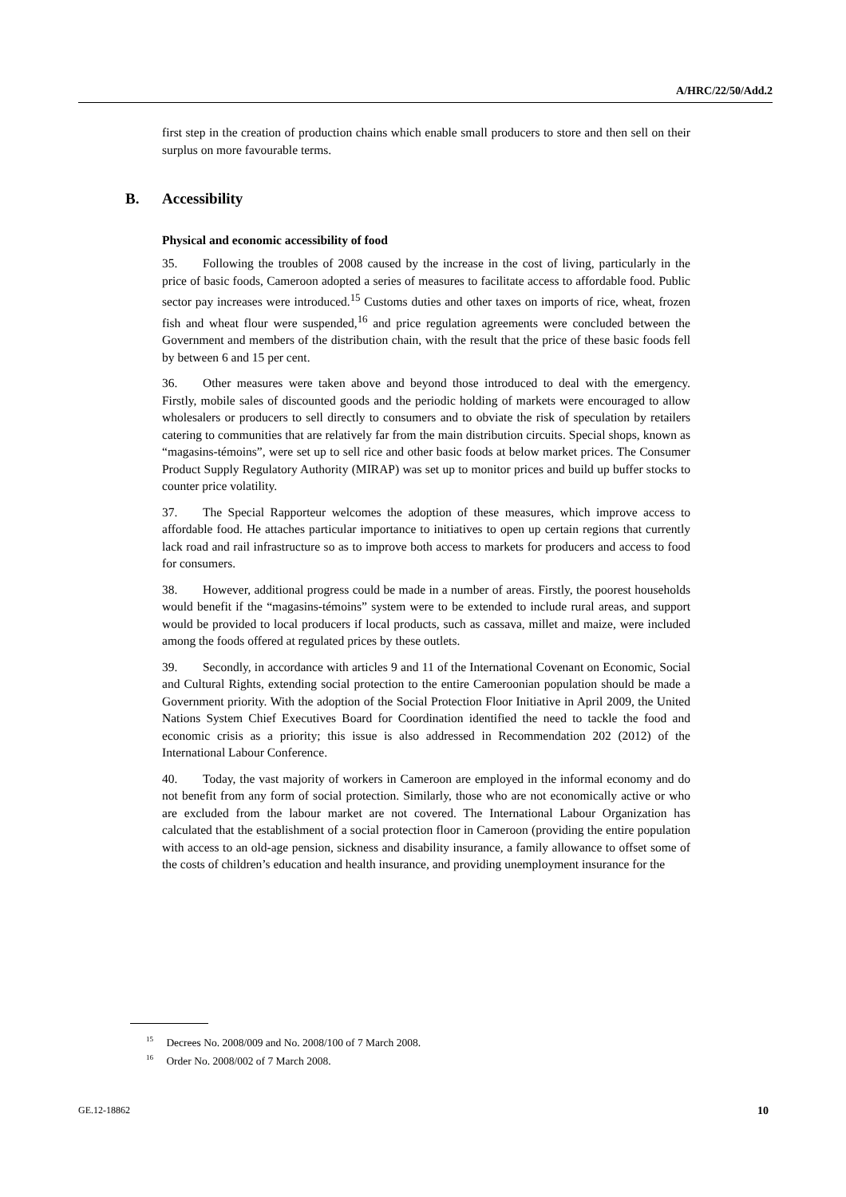A/HRC/22/50/Add.2
first step in the creation of production chains which enable small producers to store and then sell on their surplus on more favourable terms.
B. Accessibility
Physical and economic accessibility of food
35. Following the troubles of 2008 caused by the increase in the cost of living, particularly in the price of basic foods, Cameroon adopted a series of measures to facilitate access to affordable food. Public sector pay increases were introduced.<sup>15</sup> Customs duties and other taxes on imports of rice, wheat, frozen fish and wheat flour were suspended,<sup>16</sup> and price regulation agreements were concluded between the Government and members of the distribution chain, with the result that the price of these basic foods fell by between 6 and 15 per cent.
36. Other measures were taken above and beyond those introduced to deal with the emergency. Firstly, mobile sales of discounted goods and the periodic holding of markets were encouraged to allow wholesalers or producers to sell directly to consumers and to obviate the risk of speculation by retailers catering to communities that are relatively far from the main distribution circuits. Special shops, known as “magasins-témoins”, were set up to sell rice and other basic foods at below market prices. The Consumer Product Supply Regulatory Authority (MIRAP) was set up to monitor prices and build up buffer stocks to counter price volatility.
37. The Special Rapporteur welcomes the adoption of these measures, which improve access to affordable food. He attaches particular importance to initiatives to open up certain regions that currently lack road and rail infrastructure so as to improve both access to markets for producers and access to food for consumers.
38. However, additional progress could be made in a number of areas. Firstly, the poorest households would benefit if the “magasins-témoins” system were to be extended to include rural areas, and support would be provided to local producers if local products, such as cassava, millet and maize, were included among the foods offered at regulated prices by these outlets.
39. Secondly, in accordance with articles 9 and 11 of the International Covenant on Economic, Social and Cultural Rights, extending social protection to the entire Cameroonian population should be made a Government priority. With the adoption of the Social Protection Floor Initiative in April 2009, the United Nations System Chief Executives Board for Coordination identified the need to tackle the food and economic crisis as a priority; this issue is also addressed in Recommendation 202 (2012) of the International Labour Conference.
40. Today, the vast majority of workers in Cameroon are employed in the informal economy and do not benefit from any form of social protection. Similarly, those who are not economically active or who are excluded from the labour market are not covered. The International Labour Organization has calculated that the establishment of a social protection floor in Cameroon (providing the entire population with access to an old-age pension, sickness and disability insurance, a family allowance to offset some of the costs of children’s education and health insurance, and providing unemployment insurance for the
<sup>15</sup> Decrees No. 2008/009 and No. 2008/100 of 7 March 2008.
<sup>16</sup> Order No. 2008/002 of 7 March 2008.
GE.12-18862 10